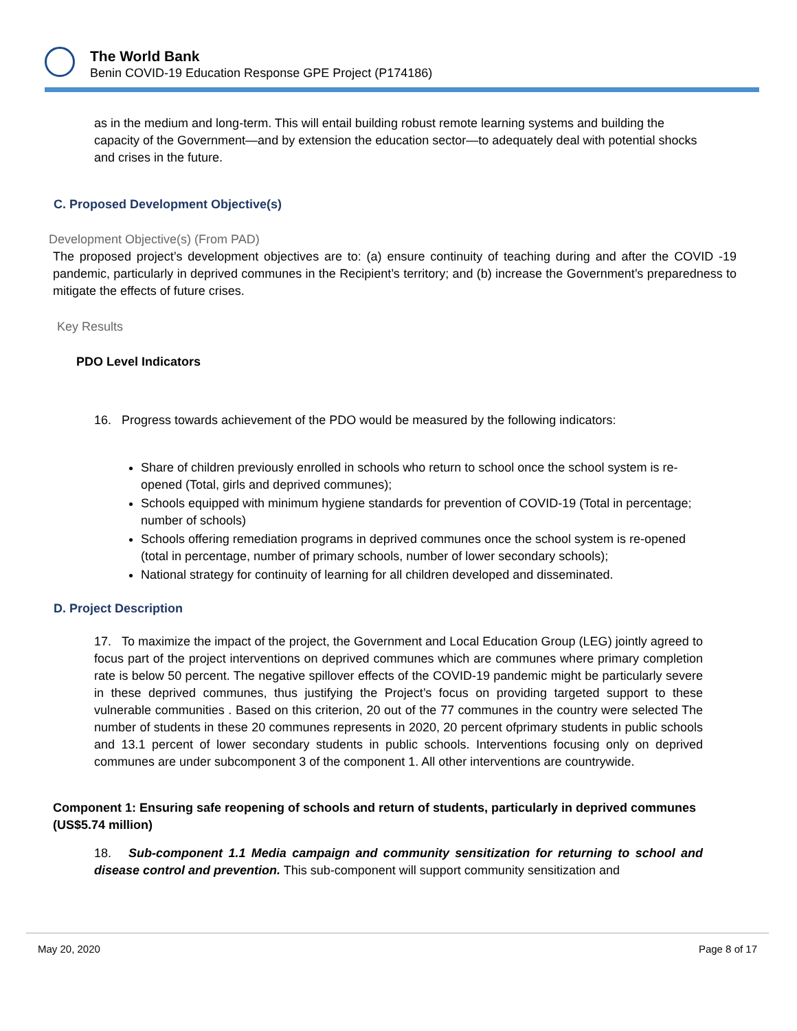The World Bank
Benin COVID-19 Education Response GPE Project (P174186)
as in the medium and long-term. This will entail building robust remote learning systems and building the capacity of the Government—and by extension the education sector—to adequately deal with potential shocks and crises in the future.
C. Proposed Development Objective(s)
Development Objective(s) (From PAD)
The proposed project’s development objectives are to: (a) ensure continuity of teaching during and after the COVID -19 pandemic, particularly in deprived communes in the Recipient’s territory; and (b) increase the Government’s preparedness to mitigate the effects of future crises.
Key Results
PDO Level Indicators
16. Progress towards achievement of the PDO would be measured by the following indicators:
Share of children previously enrolled in schools who return to school once the school system is re-opened (Total, girls and deprived communes);
Schools equipped with minimum hygiene standards for prevention of COVID-19 (Total in percentage; number of schools)
Schools offering remediation programs in deprived communes once the school system is re-opened (total in percentage, number of primary schools, number of lower secondary schools);
National strategy for continuity of learning for all children developed and disseminated.
D. Project Description
17. To maximize the impact of the project, the Government and Local Education Group (LEG) jointly agreed to focus part of the project interventions on deprived communes which are communes where primary completion rate is below 50 percent. The negative spillover effects of the COVID-19 pandemic might be particularly severe in these deprived communes, thus justifying the Project’s focus on providing targeted support to these vulnerable communities . Based on this criterion, 20 out of the 77 communes in the country were selected The number of students in these 20 communes represents in 2020, 20 percent ofprimary students in public schools and 13.1 percent of lower secondary students in public schools. Interventions focusing only on deprived communes are under subcomponent 3 of the component 1. All other interventions are countrywide.
Component 1: Ensuring safe reopening of schools and return of students, particularly in deprived communes (US$5.74 million)
18. Sub-component 1.1 Media campaign and community sensitization for returning to school and disease control and prevention. This sub-component will support community sensitization and
May 20, 2020 Page 8 of 17